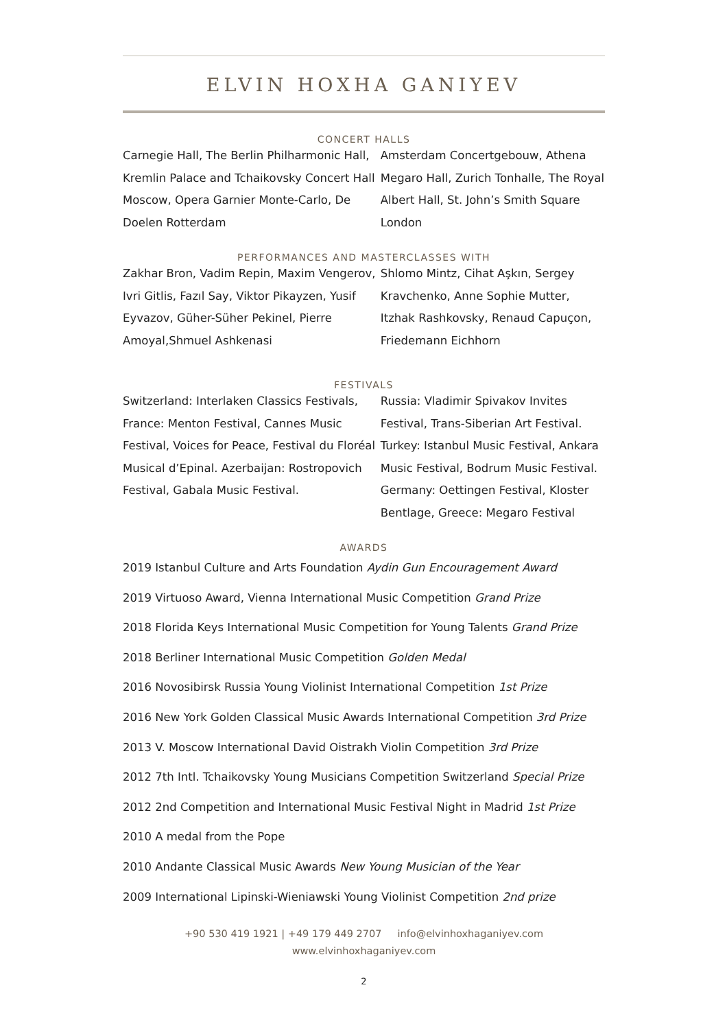ELVIN HOXHA GANIYEV
CONCERT HALLS
Carnegie Hall, The Berlin Philharmonic Hall, Kremlin Palace and Tchaikovsky Concert Hall Moscow, Opera Garnier Monte-Carlo, De Doelen Rotterdam
Amsterdam Concertgebouw, Athena Megaro Hall, Zurich Tonhalle, The Royal Albert Hall, St. John’s Smith Square London
PERFORMANCES AND MASTERCLASSES WITH
Zakhar Bron, Vadim Repin, Maxim Vengerov, Ivri Gitlis, Fazıl Say, Viktor Pikayzen, Yusif Eyvazov, Güher-Süher Pekinel, Pierre Amoyal,Shmuel Ashkenasi
Shlomo Mintz, Cihat Aşkın, Sergey Kravchenko, Anne Sophie Mutter, Itzhak Rashkovsky, Renaud Capuçon, Friedemann Eichhorn
FESTIVALS
Switzerland: Interlaken Classics Festivals, France: Menton Festival, Cannes Music Festival, Voices for Peace, Festival du Floréal Musical d’Epinal. Azerbaijan: Rostropovich Festival, Gabala Music Festival.
Russia: Vladimir Spivakov Invites Festival, Trans-Siberian Art Festival. Turkey: Istanbul Music Festival, Ankara Music Festival, Bodrum Music Festival. Germany: Oettingen Festival, Kloster Bentlage, Greece: Megaro Festival
AWARDS
2019 Istanbul Culture and Arts Foundation Aydin Gun Encouragement Award
2019 Virtuoso Award, Vienna International Music Competition Grand Prize
2018 Florida Keys International Music Competition for Young Talents Grand Prize
2018 Berliner International Music Competition Golden Medal
2016 Novosibirsk Russia Young Violinist International Competition 1st Prize
2016 New York Golden Classical Music Awards International Competition 3rd Prize
2013 V. Moscow International David Oistrakh Violin Competition 3rd Prize
2012 7th Intl. Tchaikovsky Young Musicians Competition Switzerland Special Prize
2012 2nd Competition and International Music Festival Night in Madrid 1st Prize
2010 A medal from the Pope
2010 Andante Classical Music Awards New Young Musician of the Year
2009 International Lipinski-Wieniawski Young Violinist Competition 2nd prize
+90 530 419 1921 | +49 179 449 2707 info@elvinhoxhaganiyev.com
www.elvinhoxhaganiyev.com
2